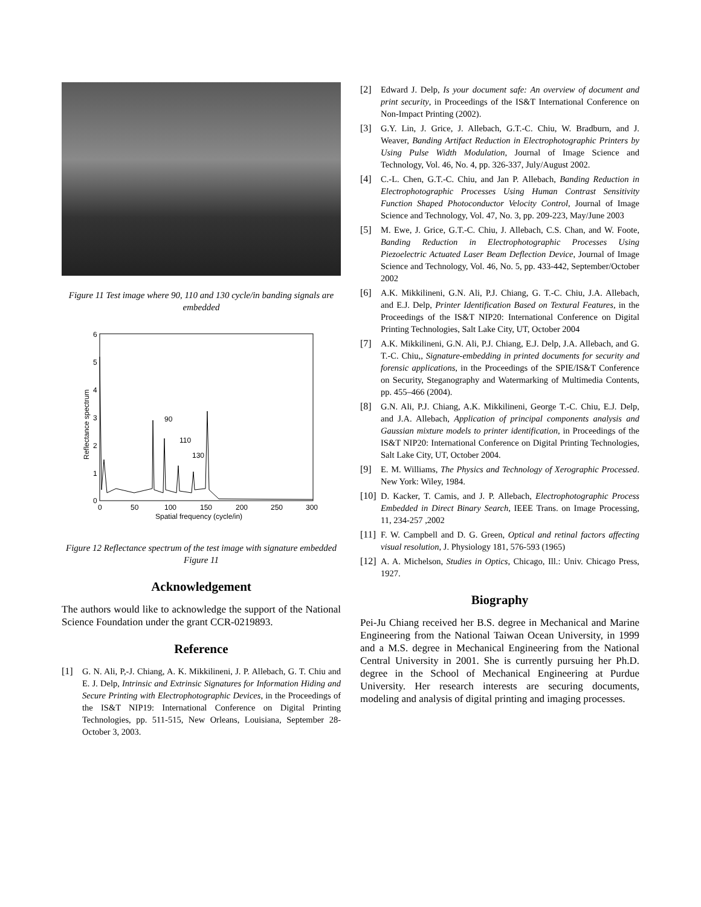Figure 11 Test image where 90, 110 and 130 cycle/in banding signals are embedded
6
5
4
3
2
1
0
0
50
100
150
200
250
300
Spatial frequency (cycle/in)
Reflectance spectrum
90
110
130
Figure 12 Reflectance spectrum of the test image with signature embedded Figure 11
Acknowledgement
The authors would like to acknowledge the support of the National Science Foundation under the grant CCR-0219893.
Reference
[1] G. N. Ali, P,-J. Chiang, A. K. Mikkilineni, J. P. Allebach, G. T. Chiu and E. J. Delp, Intrinsic and Extrinsic Signatures for Information Hiding and Secure Printing with Electrophotographic Devices, in the Proceedings of the IS&T NIP19: International Conference on Digital Printing Technologies, pp. 511-515, New Orleans, Louisiana, September 28- October 3, 2003.
[2] Edward J. Delp, Is your document safe: An overview of document and print security, in Proceedings of the IS&T International Conference on Non-Impact Printing (2002).
[3] G.Y. Lin, J. Grice, J. Allebach, G.T.-C. Chiu, W. Bradburn, and J. Weaver, Banding Artifact Reduction in Electrophotographic Printers by Using Pulse Width Modulation, Journal of Image Science and Technology, Vol. 46, No. 4, pp. 326-337, July/August 2002.
[4] C.-L. Chen, G.T.-C. Chiu, and Jan P. Allebach, Banding Reduction in Electrophotographic Processes Using Human Contrast Sensitivity Function Shaped Photoconductor Velocity Control, Journal of Image Science and Technology, Vol. 47, No. 3, pp. 209-223, May/June 2003
[5] M. Ewe, J. Grice, G.T.-C. Chiu, J. Allebach, C.S. Chan, and W. Foote, Banding Reduction in Electrophotographic Processes Using Piezoelectric Actuated Laser Beam Deflection Device, Journal of Image Science and Technology, Vol. 46, No. 5, pp. 433-442, September/October 2002
[6] A.K. Mikkilineni, G.N. Ali, P.J. Chiang, G. T.-C. Chiu, J.A. Allebach, and E.J. Delp, Printer Identification Based on Textural Features, in the Proceedings of the IS&T NIP20: International Conference on Digital Printing Technologies, Salt Lake City, UT, October 2004
[7] A.K. Mikkilineni, G.N. Ali, P.J. Chiang, E.J. Delp, J.A. Allebach, and G. T.-C. Chiu,, Signature-embedding in printed documents for security and forensic applications, in the Proceedings of the SPIE/IS&T Conference on Security, Steganography and Watermarking of Multimedia Contents, pp. 455–466 (2004).
[8] G.N. Ali, P.J. Chiang, A.K. Mikkilineni, George T.-C. Chiu, E.J. Delp, and J.A. Allebach, Application of principal components analysis and Gaussian mixture models to printer identification, in Proceedings of the IS&T NIP20: International Conference on Digital Printing Technologies, Salt Lake City, UT, October 2004.
[9] E. M. Williams, The Physics and Technology of Xerographic Processed. New York: Wiley, 1984.
[10] D. Kacker, T. Camis, and J. P. Allebach, Electrophotographic Process Embedded in Direct Binary Search, IEEE Trans. on Image Processing, 11, 234-257 ,2002
[11] F. W. Campbell and D. G. Green, Optical and retinal factors affecting visual resolution, J. Physiology 181, 576-593 (1965)
[12] A. A. Michelson, Studies in Optics, Chicago, Ill.: Univ. Chicago Press, 1927.
Biography
Pei-Ju Chiang received her B.S. degree in Mechanical and Marine Engineering from the National Taiwan Ocean University, in 1999 and a M.S. degree in Mechanical Engineering from the National Central University in 2001. She is currently pursuing her Ph.D. degree in the School of Mechanical Engineering at Purdue University. Her research interests are securing documents, modeling and analysis of digital printing and imaging processes.